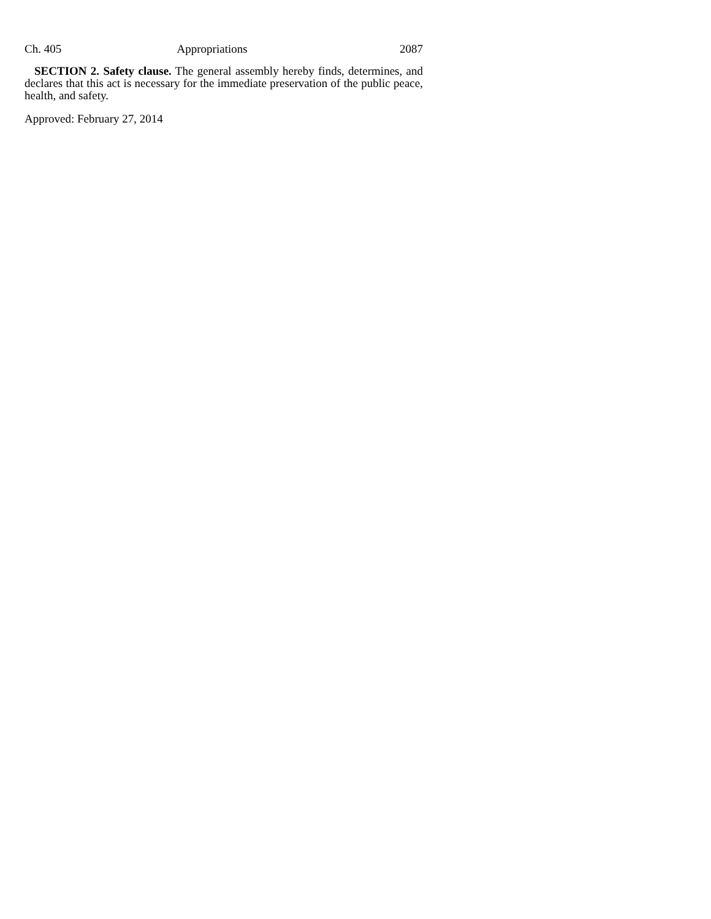Ch. 405 Appropriations 2087
SECTION 2. Safety clause. The general assembly hereby finds, determines, and declares that this act is necessary for the immediate preservation of the public peace, health, and safety.
Approved: February 27, 2014